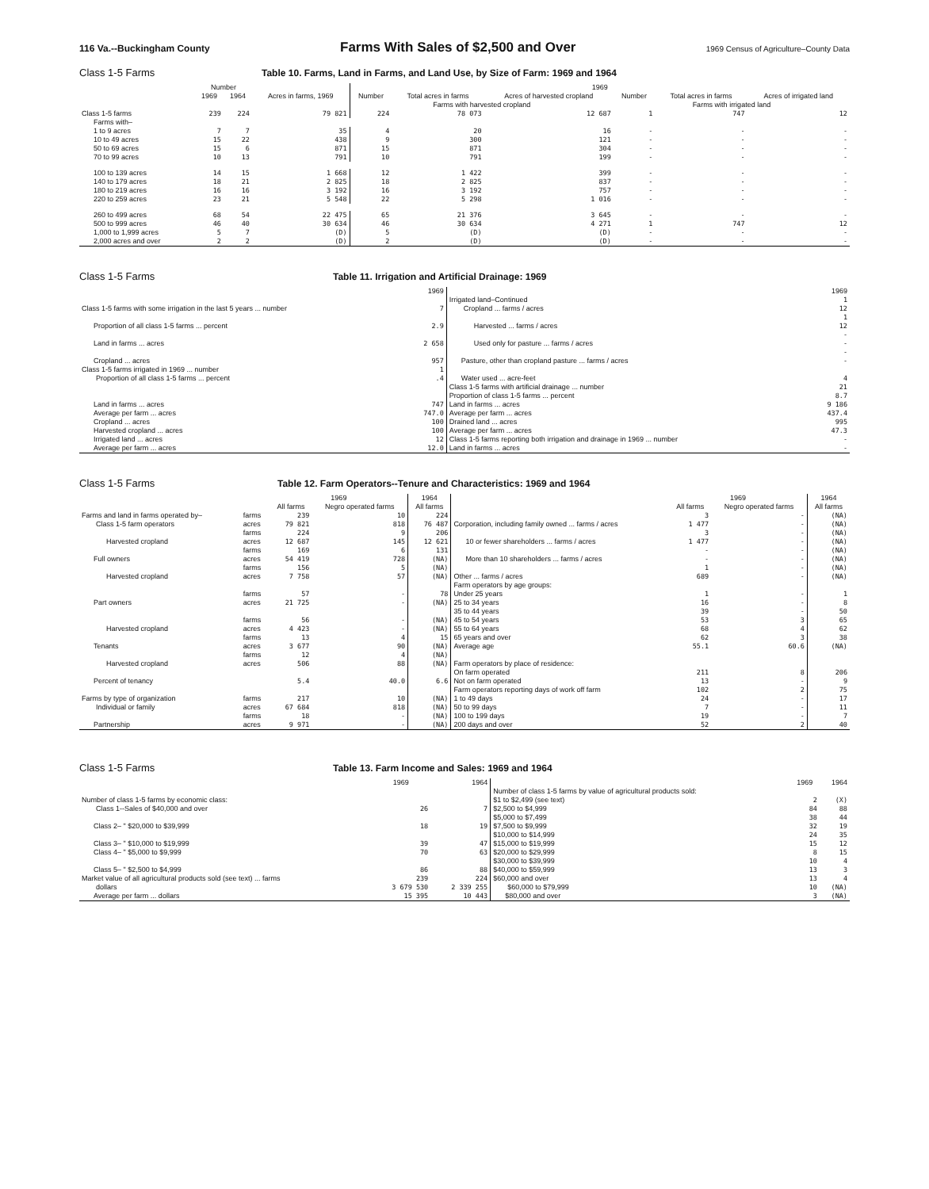116 Va.--Buckingham County Farms With Sales of $2,500 and Over 1969 Census of Agriculture–County Data
Class 1-5 Farms Table 10. Farms, Land in Farms, and Land Use, by Size of Farm: 1969 and 1964
| | Number | | | 1969 | | | | | |
| --- | --- | --- | --- | --- | --- | --- | --- | --- | --- |
| | 1969 | 1964 | Acres in farms, 1969 | Number | Total acres in farms | Acres of harvested cropland | Number | Total acres in farms | Acres of irrigated land |
| | | | | Farms with harvested cropland | | | Farms with irrigated land | | |
| Class 1-5 farms | 239 | 224 | 79 821 | 224 | 78 073 | 12 687 | 1 | 747 | 12 |
| Farms with– | | | | | | | | | |
| 1 to 9 acres | 7 | 7 | 35 | 4 | 20 | 16 | - | - | - |
| 10 to 49 acres | 15 | 22 | 438 | 9 | 300 | 121 | - | - | - |
| 50 to 69 acres | 15 | 6 | 871 | 15 | 871 | 304 | - | - | - |
| 70 to 99 acres | 10 | 13 | 791 | 10 | 791 | 199 | - | - | - |
| 100 to 139 acres | 14 | 15 | 1 668 | 12 | 1 422 | 399 | - | - | - |
| 140 to 179 acres | 18 | 21 | 2 825 | 18 | 2 825 | 837 | - | - | - |
| 180 to 219 acres | 16 | 16 | 3 192 | 16 | 3 192 | 757 | - | - | - |
| 220 to 259 acres | 23 | 21 | 5 548 | 22 | 5 298 | 1 016 | - | - | - |
| 260 to 499 acres | 68 | 54 | 22 475 | 65 | 21 376 | 3 645 | - | - | - |
| 500 to 999 acres | 46 | 40 | 30 634 | 46 | 30 634 | 4 271 | 1 | 747 | 12 |
| 1,000 to 1,999 acres | 5 | 7 | (D) | 5 | (D) | (D) | - | - | - |
| 2,000 acres and over | 2 | 2 | (D) | 2 | (D) | (D) | - | - | - |
Class 1-5 Farms Table 11. Irrigation and Artificial Drainage: 1969
| | 1969 | | 1969 |
| --- | --- | --- | --- |
| Class 1-5 farms with some irrigation in the last 5 years ... number | 7 | Irrigated land–Continued Cropland ... farms / acres | 1 12 |
| Proportion of all class 1-5 farms ... percent | 2.9 | Harvested ... farms / acres | 1 12 |
| Land in farms ... acres | 2 658 | Used only for pasture ... farms / acres | - - |
| Cropland ... acres | 957 | Pasture, other than cropland pasture ... farms / acres | - - |
| Class 1-5 farms irrigated in 1969 ... number Proportion of all class 1-5 farms ... percent | 1 .4 | Water used ... acre-feet | 4 |
| Land in farms ... acres Average per farm ... acres | 747 747.0 | Class 1-5 farms with artificial drainage ... number Proportion of class 1-5 farms ... percent Land in farms ... acres Average per farm ... acres | 21 8.7 9 186 437.4 |
| Cropland ... acres Harvested cropland ... acres | 100 100 | Drained land ... acres Average per farm ... acres | 995 47.3 |
| Irrigated land ... acres Average per farm ... acres | 12 12.0 | Class 1-5 farms reporting both irrigation and drainage in 1969 ... number Land in farms ... acres | - - |
Class 1-5 Farms Table 12. Farm Operators--Tenure and Characteristics: 1969 and 1964
| | | 1969 | | 1964 | | 1969 | | 1964 |
| --- | --- | --- | --- | --- | --- | --- | --- | --- |
| | | All farms | Negro operated farms | All farms | | All farms | Negro operated farms | All farms |
| Farms and land in farms operated by– Class 1-5 farm operators | farms acres | 239 79 821 | 10 818 | 224 76 487 | Corporation, including family owned ... farms / acres | 3 1 477 | - - | (NA) (NA) |
| Harvested cropland | farms acres | 224 12 687 | 9 145 | 206 12 621 | 10 or fewer shareholders ... farms / acres | 3 1 477 | - - | (NA) (NA) |
| Full owners | farms acres | 169 54 419 | 6 728 | 131 (NA) | More than 10 shareholders ... farms / acres | - - | - - | (NA) (NA) |
| Harvested cropland | farms acres | 156 7 758 | 5 57 | (NA) (NA) | Other ... farms / acres | 1 689 | - - | (NA) (NA) |
| Part owners | farms acres | 57 21 725 | - - | 78 (NA) | Farm operators by age groups: Under 25 years 25 to 34 years | 1 16 | - - | 1 8 |
| Harvested cropland | farms acres | 56 4 423 | - - | (NA) (NA) | 35 to 44 years 45 to 54 years 55 to 64 years | 39 53 68 | - 3 4 | 50 65 62 |
| Tenants | farms acres | 13 3 677 | 4 90 | 15 (NA) | 65 years and over Average age | 62 55.1 | 3 60.6 | 38 (NA) |
| Harvested cropland | farms acres | 12 506 | 4 88 | (NA) (NA) | Farm operators by place of residence: | | | |
| Percent of tenancy | | 5.4 | 40.0 | 6.6 | On farm operated Not on farm operated | 211 13 | 8 - | 206 9 |
| Farms by type of organization Individual or family | farms acres | 217 67 684 | 10 818 | (NA) (NA) | Farm operators reporting days of work off farm 1 to 49 days 50 to 99 days | 102 24 7 | 2 - - | 75 17 11 |
| Partnership | farms acres | 18 9 971 | - - | (NA) (NA) | 100 to 199 days 200 days and over | 19 52 | - 2 | 7 40 |
Class 1-5 Farms Table 13. Farm Income and Sales: 1969 and 1964
| | 1969 | 1964 | | 1969 | 1964 |
| --- | --- | --- | --- | --- | --- |
| Number of class 1-5 farms by economic class: Class 1--Sales of $40,000 and over | 26 | 7 | Number of class 1-5 farms by value of agricultural products sold: $1 to $2,499 (see text) $2,500 to $4,999 | 2 84 | (X) 88 |
| Class 2– " $20,000 to $39,999 | 18 | 19 | $5,000 to $7,499 $7,500 to $9,999 | 38 32 | 44 19 |
| Class 3– " $10,000 to $19,999 | 39 | 47 | $10,000 to $14,999 $15,000 to $19,999 | 24 15 | 35 12 |
| Class 4– " $5,000 to $9,999 | 70 | 63 | $20,000 to $29,999 | 8 | 15 |
| Class 5– " $2,500 to $4,999 | 86 | 88 | $30,000 to $39,999 $40,000 to $59,999 | 10 13 | 4 3 |
| Market value of all agricultural products sold (see text) ... farms dollars | 239 3 679 530 | 224 2 339 255 | $60,000 and over $60,000 to $79,999 | 13 10 | 4 (NA) |
| Average per farm ... dollars | 15 395 | 10 443 | $80,000 and over | 3 | (NA) |